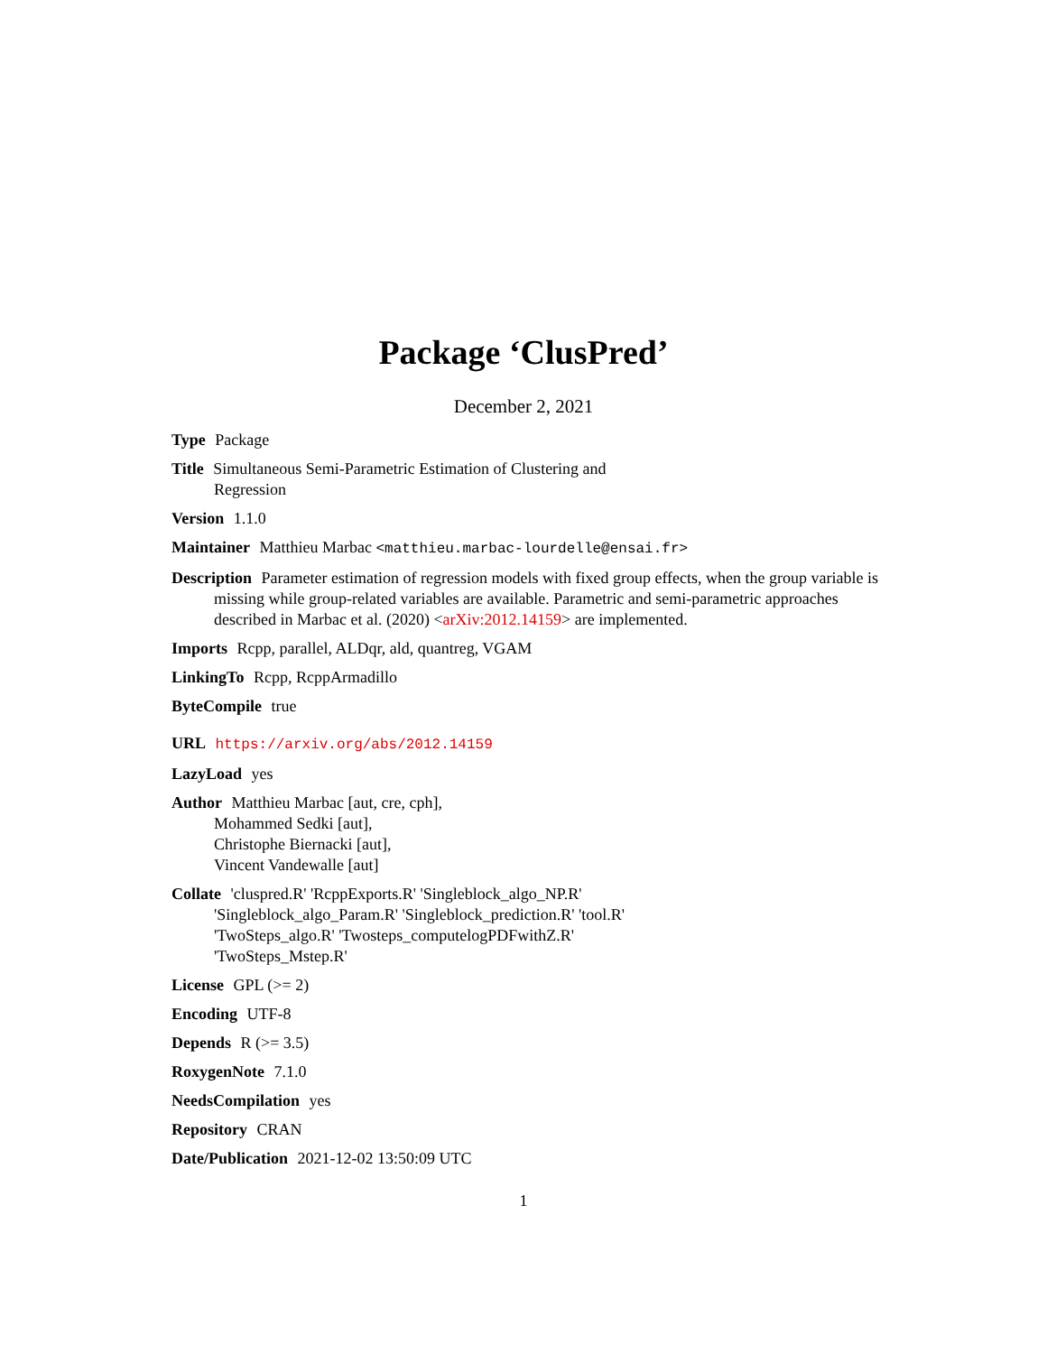Package ‘ClusPred’
December 2, 2021
Type Package
Title Simultaneous Semi-Parametric Estimation of Clustering and
Regression
Version 1.1.0
Maintainer Matthieu Marbac <matthieu.marbac-lourdelle@ensai.fr>
Description Parameter estimation of regression models with fixed group effects, when the group variable is missing while group-related variables are available. Parametric and semi-parametric approaches described in Marbac et al. (2020) <arXiv:2012.14159> are implemented.
Imports Rcpp, parallel, ALDqr, ald, quantreg, VGAM
LinkingTo Rcpp, RcppArmadillo
ByteCompile true
URL https://arxiv.org/abs/2012.14159
LazyLoad yes
Author Matthieu Marbac [aut, cre, cph],
Mohammed Sedki [aut],
Christophe Biernacki [aut],
Vincent Vandewalle [aut]
Collate 'cluspred.R' 'RcppExports.R' 'Singleblock_algo_NP.R'
'Singleblock_algo_Param.R' 'Singleblock_prediction.R' 'tool.R'
'TwoSteps_algo.R' 'Twosteps_computelogPDFwithZ.R'
'TwoSteps_Mstep.R'
License GPL (>= 2)
Encoding UTF-8
Depends R (>= 3.5)
RoxygenNote 7.1.0
NeedsCompilation yes
Repository CRAN
Date/Publication 2021-12-02 13:50:09 UTC
1